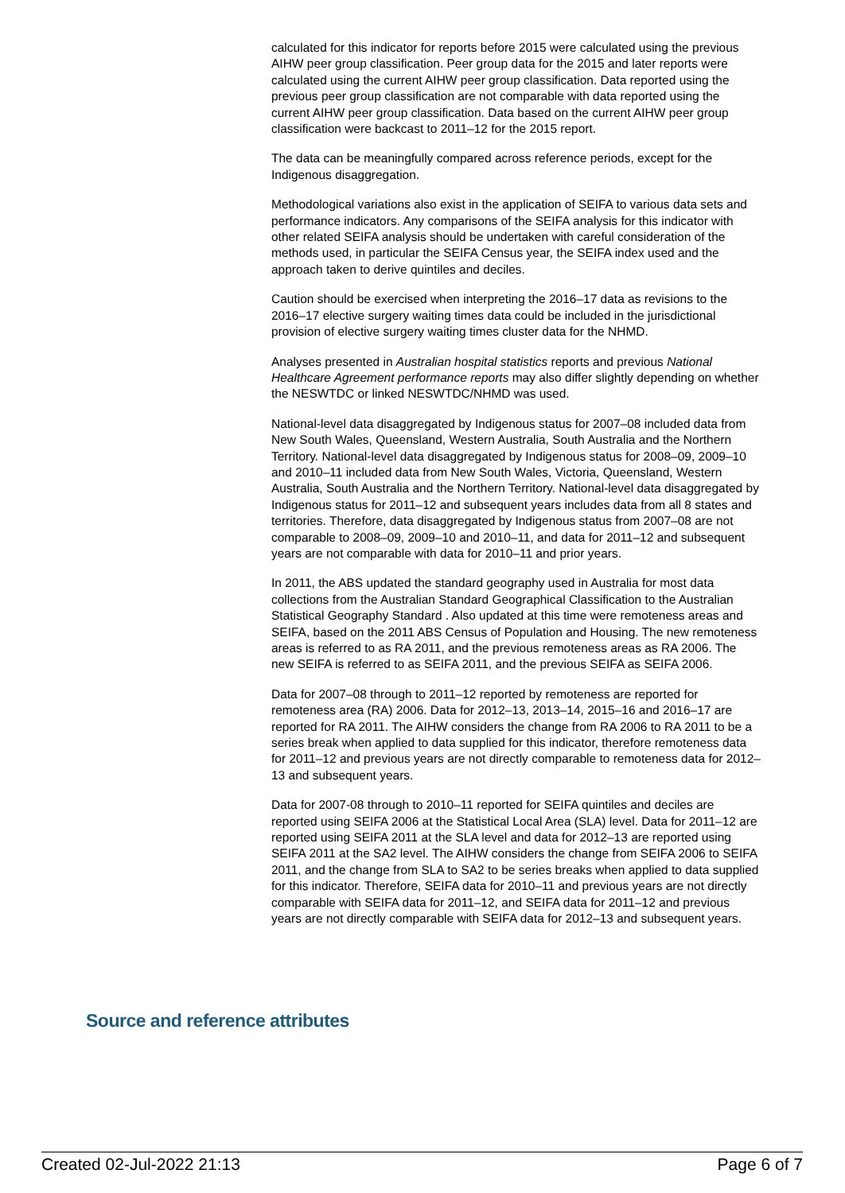calculated for this indicator for reports before 2015 were calculated using the previous AIHW peer group classification. Peer group data for the 2015 and later reports were calculated using the current AIHW peer group classification. Data reported using the previous peer group classification are not comparable with data reported using the current AIHW peer group classification. Data based on the current AIHW peer group classification were backcast to 2011–12 for the 2015 report.
The data can be meaningfully compared across reference periods, except for the Indigenous disaggregation.
Methodological variations also exist in the application of SEIFA to various data sets and performance indicators. Any comparisons of the SEIFA analysis for this indicator with other related SEIFA analysis should be undertaken with careful consideration of the methods used, in particular the SEIFA Census year, the SEIFA index used and the approach taken to derive quintiles and deciles.
Caution should be exercised when interpreting the 2016–17 data as revisions to the 2016–17 elective surgery waiting times data could be included in the jurisdictional provision of elective surgery waiting times cluster data for the NHMD.
Analyses presented in Australian hospital statistics reports and previous National Healthcare Agreement performance reports may also differ slightly depending on whether the NESWTDC or linked NESWTDC/NHMD was used.
National-level data disaggregated by Indigenous status for 2007–08 included data from New South Wales, Queensland, Western Australia, South Australia and the Northern Territory. National-level data disaggregated by Indigenous status for 2008–09, 2009–10 and 2010–11 included data from New South Wales, Victoria, Queensland, Western Australia, South Australia and the Northern Territory. National-level data disaggregated by Indigenous status for 2011–12 and subsequent years includes data from all 8 states and territories. Therefore, data disaggregated by Indigenous status from 2007–08 are not comparable to 2008–09, 2009–10 and 2010–11, and data for 2011–12 and subsequent years are not comparable with data for 2010–11 and prior years.
In 2011, the ABS updated the standard geography used in Australia for most data collections from the Australian Standard Geographical Classification to the Australian Statistical Geography Standard . Also updated at this time were remoteness areas and SEIFA, based on the 2011 ABS Census of Population and Housing. The new remoteness areas is referred to as RA 2011, and the previous remoteness areas as RA 2006. The new SEIFA is referred to as SEIFA 2011, and the previous SEIFA as SEIFA 2006.
Data for 2007–08 through to 2011–12 reported by remoteness are reported for remoteness area (RA) 2006. Data for 2012–13, 2013–14, 2015–16 and 2016–17 are reported for RA 2011. The AIHW considers the change from RA 2006 to RA 2011 to be a series break when applied to data supplied for this indicator, therefore remoteness data for 2011–12 and previous years are not directly comparable to remoteness data for 2012–13 and subsequent years.
Data for 2007-08 through to 2010–11 reported for SEIFA quintiles and deciles are reported using SEIFA 2006 at the Statistical Local Area (SLA) level. Data for 2011–12 are reported using SEIFA 2011 at the SLA level and data for 2012–13 are reported using SEIFA 2011 at the SA2 level. The AIHW considers the change from SEIFA 2006 to SEIFA 2011, and the change from SLA to SA2 to be series breaks when applied to data supplied for this indicator. Therefore, SEIFA data for 2010–11 and previous years are not directly comparable with SEIFA data for 2011–12, and SEIFA data for 2011–12 and previous years are not directly comparable with SEIFA data for 2012–13 and subsequent years.
Source and reference attributes
Created 02-Jul-2022 21:13 Page 6 of 7